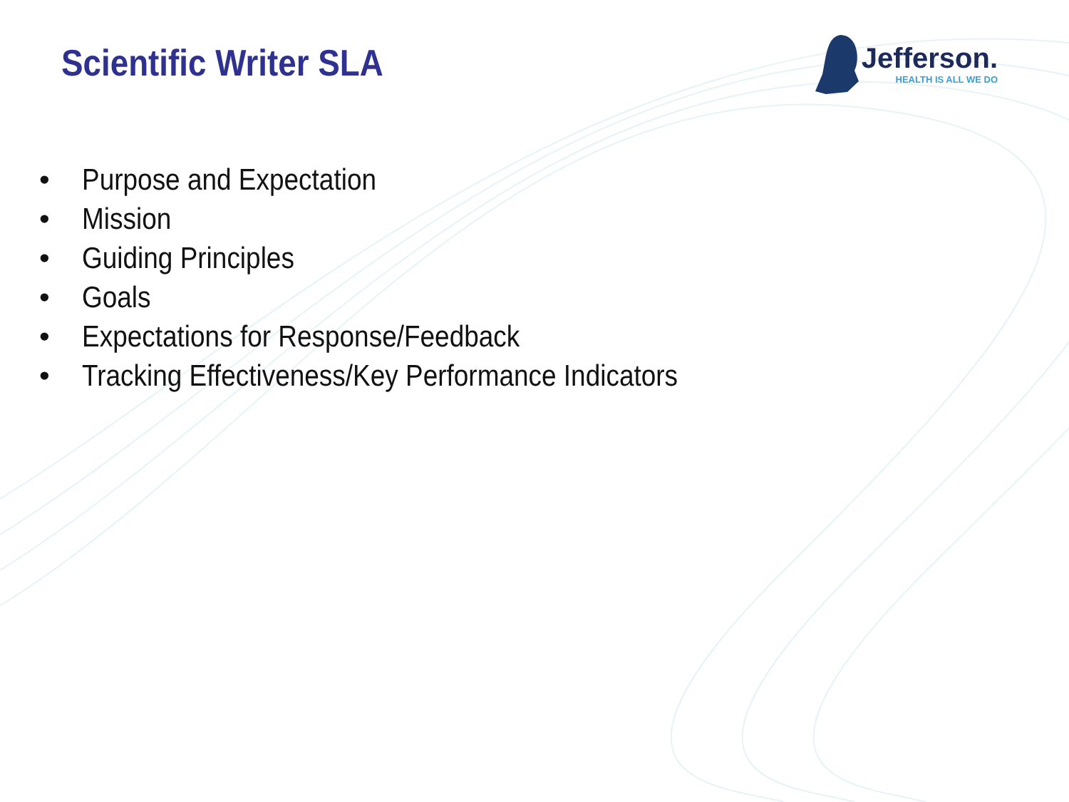Scientific Writer SLA
Jefferson.
HEALTH IS ALL WE DO
• Purpose and Expectation
• Mission
• Guiding Principles
• Goals
• Expectations for Response/Feedback
• Tracking Effectiveness/Key Performance Indicators